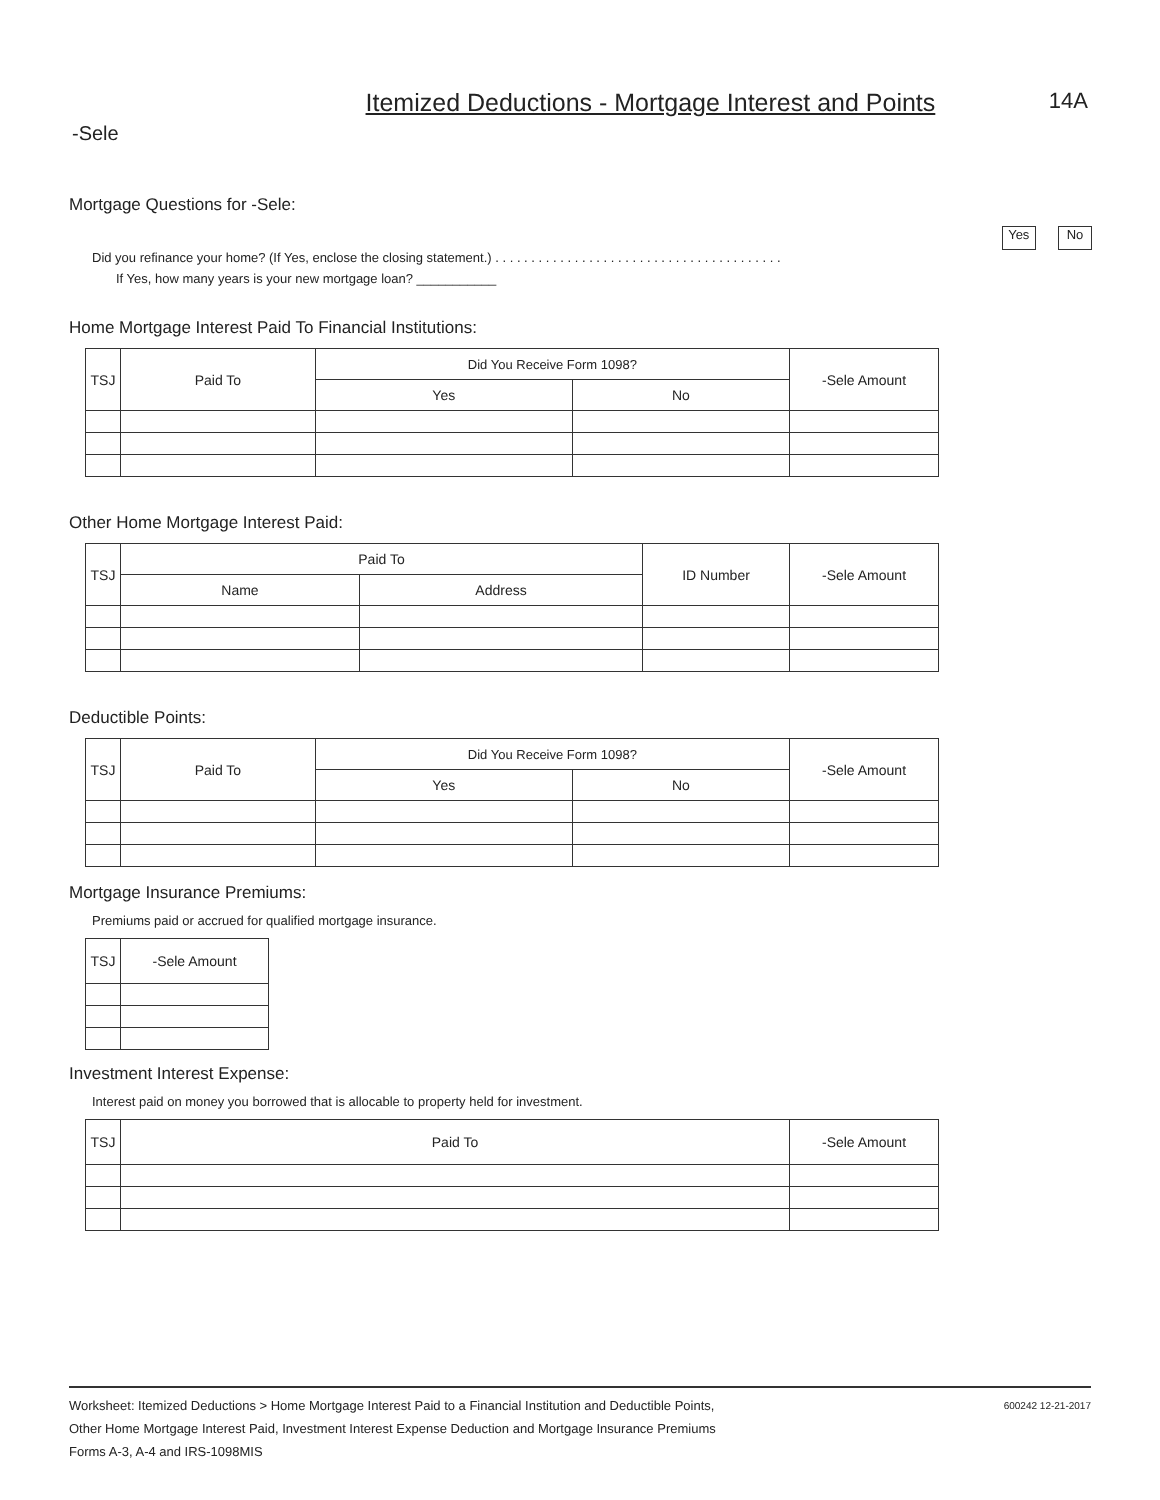-Sele
Itemized Deductions - Mortgage Interest and Points
14A
Mortgage Questions for -Sele:
Yes No
Did you refinance your home? (If Yes, enclose the closing statement.) . . . . . . . . . . . . . . . . . . . . . . . . . . . . . . . . . . . . . . . .
If Yes, how many years is your new mortgage loan? ___________
Home Mortgage Interest Paid To Financial Institutions:
| TSJ | Paid To | Did You Receive Form 1098? | | -Sele Amount |
| --- | --- | --- | --- | --- |
| | | Yes | No | |
Other Home Mortgage Interest Paid:
| TSJ | Paid To | | ID Number | -Sele Amount |
| --- | --- | --- | --- | --- |
| | Name | Address | | |
Deductible Points:
| TSJ | Paid To | Did You Receive Form 1098? | | -Sele Amount |
| --- | --- | --- | --- | --- |
| | | Yes | No | |
Mortgage Insurance Premiums:
Premiums paid or accrued for qualified mortgage insurance.
| TSJ | -Sele Amount |
| --- | --- |
Investment Interest Expense:
Interest paid on money you borrowed that is allocable to property held for investment.
| TSJ | Paid To | -Sele Amount |
| --- | --- | --- |
Worksheet: Itemized Deductions > Home Mortgage Interest Paid to a Financial Institution and Deductible Points,
Other Home Mortgage Interest Paid, Investment Interest Expense Deduction and Mortgage Insurance Premiums
Forms A-3, A-4 and IRS-1098MIS
600242 12-21-2017